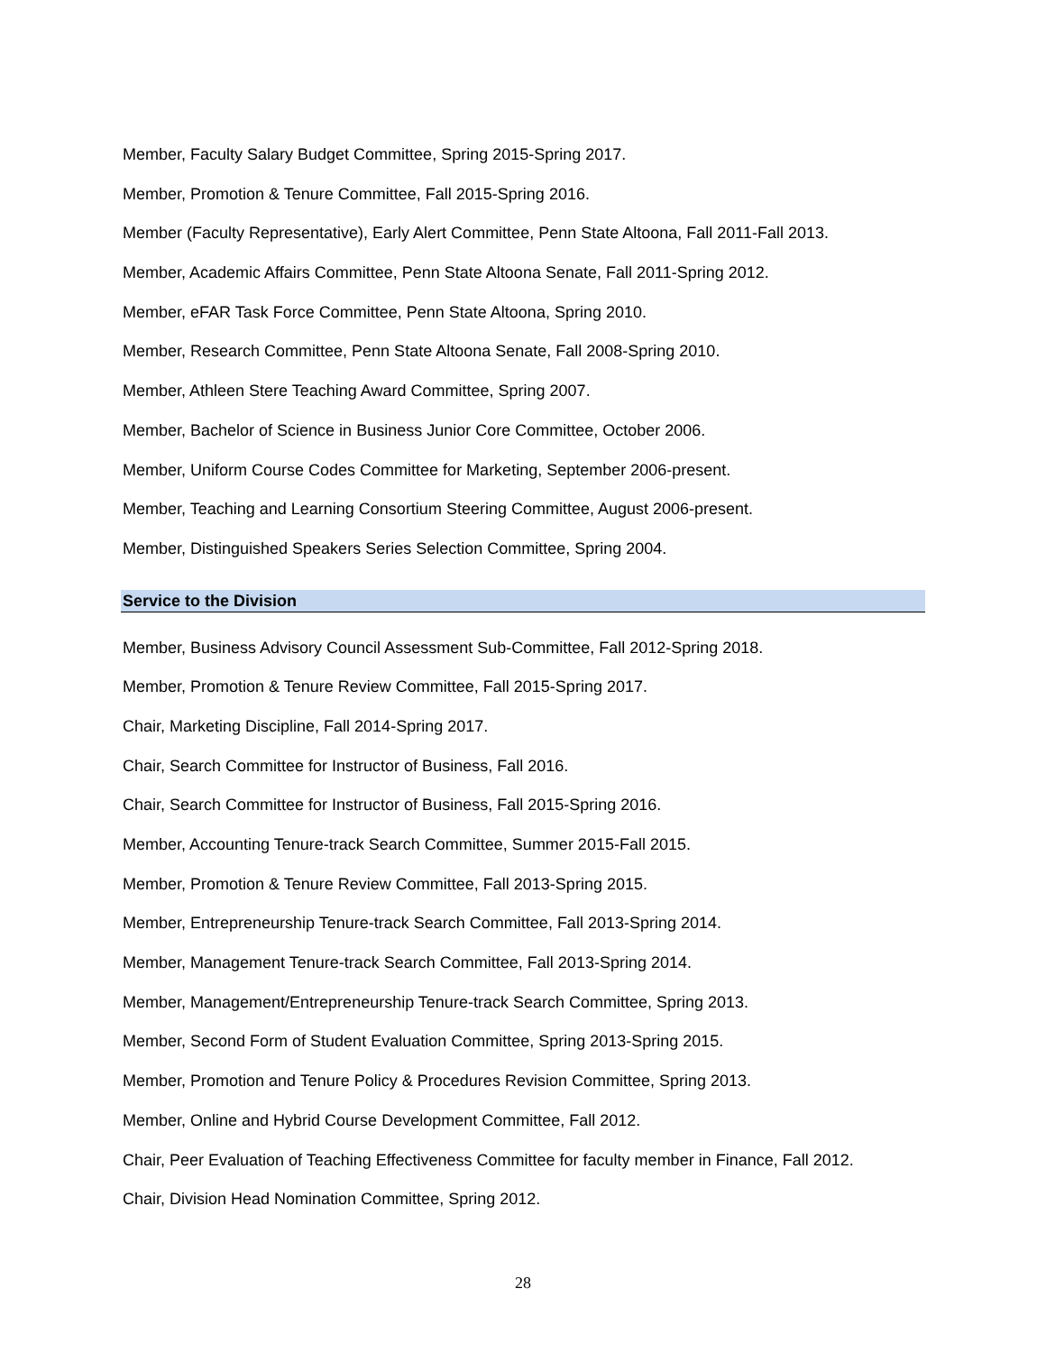Member, Faculty Salary Budget Committee, Spring 2015-Spring 2017.
Member, Promotion & Tenure Committee, Fall 2015-Spring 2016.
Member (Faculty Representative), Early Alert Committee, Penn State Altoona, Fall 2011-Fall 2013.
Member, Academic Affairs Committee, Penn State Altoona Senate, Fall 2011-Spring 2012.
Member, eFAR Task Force Committee, Penn State Altoona, Spring 2010.
Member, Research Committee, Penn State Altoona Senate, Fall 2008-Spring 2010.
Member, Athleen Stere Teaching Award Committee, Spring 2007.
Member, Bachelor of Science in Business Junior Core Committee, October 2006.
Member, Uniform Course Codes Committee for Marketing, September 2006-present.
Member, Teaching and Learning Consortium Steering Committee, August 2006-present.
Member, Distinguished Speakers Series Selection Committee, Spring 2004.
Service to the Division
Member, Business Advisory Council Assessment Sub-Committee, Fall 2012-Spring 2018.
Member, Promotion & Tenure Review Committee, Fall 2015-Spring 2017.
Chair, Marketing Discipline, Fall 2014-Spring 2017.
Chair, Search Committee for Instructor of Business, Fall 2016.
Chair, Search Committee for Instructor of Business, Fall 2015-Spring 2016.
Member, Accounting Tenure-track Search Committee, Summer 2015-Fall 2015.
Member, Promotion & Tenure Review Committee, Fall 2013-Spring 2015.
Member, Entrepreneurship Tenure-track Search Committee, Fall 2013-Spring 2014.
Member, Management Tenure-track Search Committee, Fall 2013-Spring 2014.
Member, Management/Entrepreneurship Tenure-track Search Committee, Spring 2013.
Member, Second Form of Student Evaluation Committee, Spring 2013-Spring 2015.
Member, Promotion and Tenure Policy & Procedures Revision Committee, Spring 2013.
Member, Online and Hybrid Course Development Committee, Fall 2012.
Chair, Peer Evaluation of Teaching Effectiveness Committee for faculty member in Finance, Fall 2012.
Chair, Division Head Nomination Committee, Spring 2012.
28